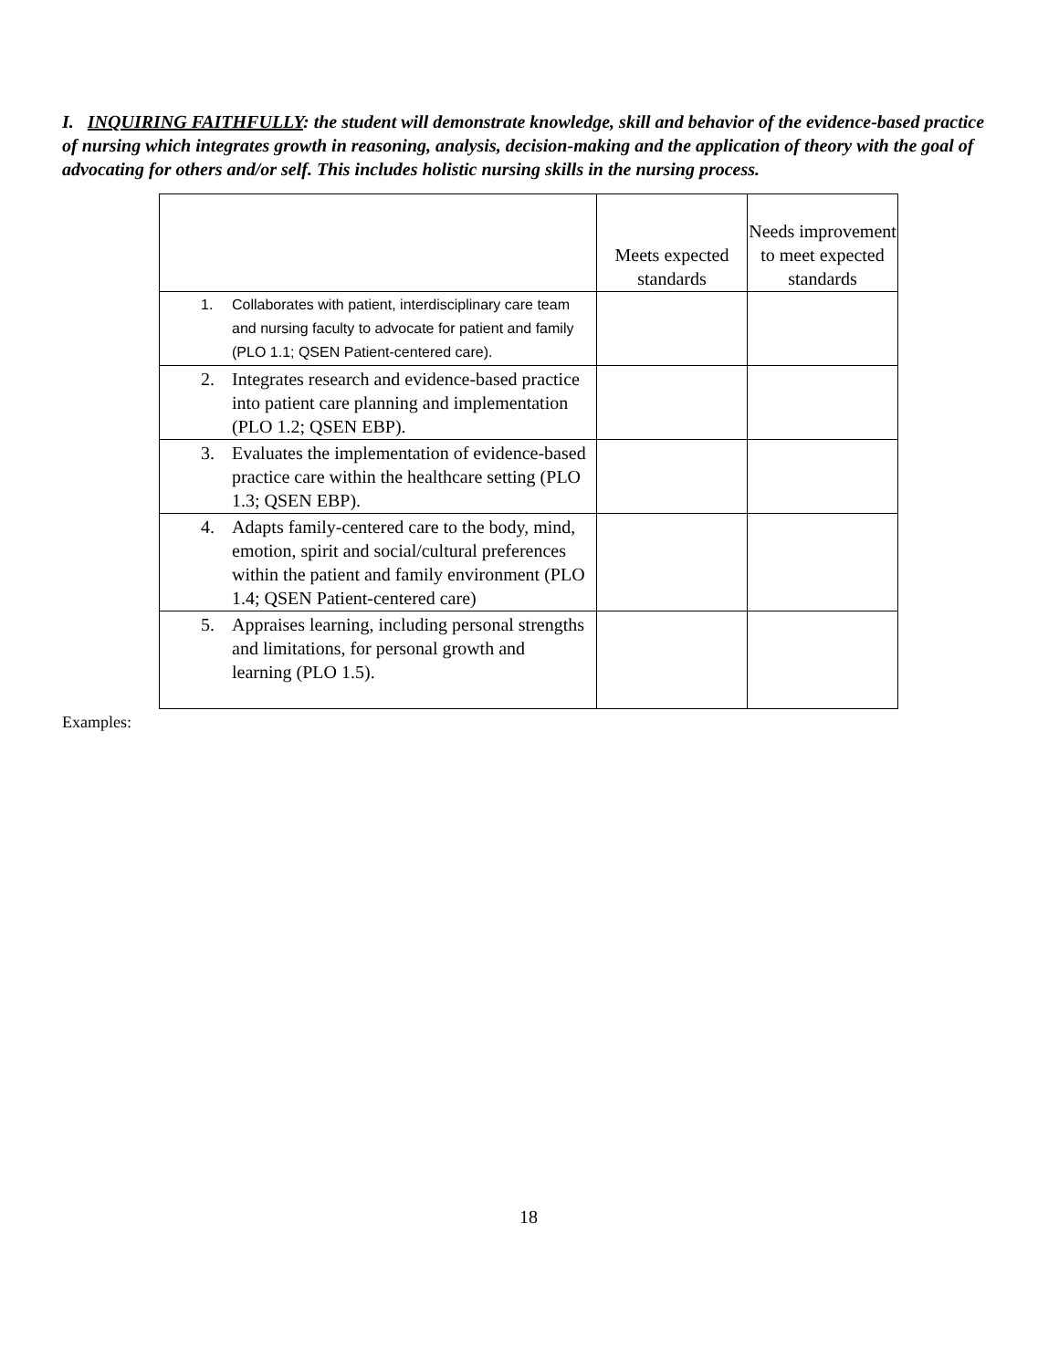I. INQUIRING FAITHFULLY: the student will demonstrate knowledge, skill and behavior of the evidence-based practice of nursing which integrates growth in reasoning, analysis, decision-making and the application of theory with the goal of advocating for others and/or self. This includes holistic nursing skills in the nursing process.
| | Meets expected standards | Needs improvement to meet expected standards |
| --- | --- | --- |
| 1. Collaborates with patient, interdisciplinary care team and nursing faculty to advocate for patient and family (PLO 1.1; QSEN Patient-centered care). | | |
| 2. Integrates research and evidence-based practice into patient care planning and implementation (PLO 1.2; QSEN EBP). | | |
| 3. Evaluates the implementation of evidence-based practice care within the healthcare setting (PLO 1.3; QSEN EBP). | | |
| 4. Adapts family-centered care to the body, mind, emotion, spirit and social/cultural preferences within the patient and family environment (PLO 1.4; QSEN Patient-centered care) | | |
| 5. Appraises learning, including personal strengths and limitations, for personal growth and learning (PLO 1.5). | | |
Examples:
18